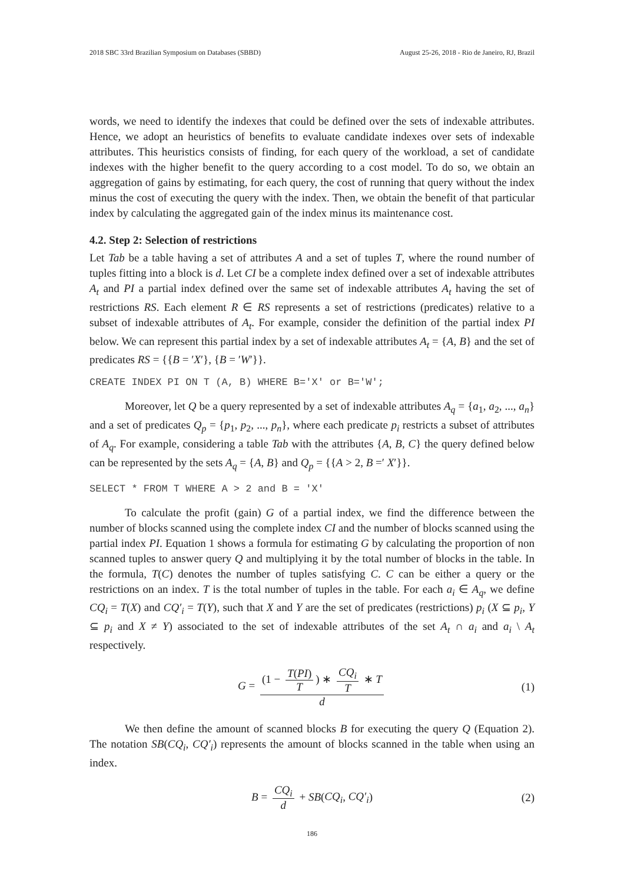2018 SBC 33rd Brazilian Symposium on Databases (SBBD) August 25-26, 2018 - Rio de Janeiro, RJ, Brazil
words, we need to identify the indexes that could be defined over the sets of indexable attributes. Hence, we adopt an heuristics of benefits to evaluate candidate indexes over sets of indexable attributes. This heuristics consists of finding, for each query of the workload, a set of candidate indexes with the higher benefit to the query according to a cost model. To do so, we obtain an aggregation of gains by estimating, for each query, the cost of running that query without the index minus the cost of executing the query with the index. Then, we obtain the benefit of that particular index by calculating the aggregated gain of the index minus its maintenance cost.
4.2. Step 2: Selection of restrictions
Let Tab be a table having a set of attributes A and a set of tuples T, where the round number of tuples fitting into a block is d. Let CI be a complete index defined over a set of indexable attributes A<sub>t</sub> and PI a partial index defined over the same set of indexable attributes A<sub>t</sub> having the set of restrictions RS. Each element R ∈ RS represents a set of restrictions (predicates) relative to a subset of indexable attributes of A<sub>t</sub>. For example, consider the definition of the partial index PI below. We can represent this partial index by a set of indexable attributes A<sub>t</sub> = {A, B} and the set of predicates RS = {{B = ′X′}, {B = ′W′}}.
CREATE INDEX PI ON T (A, B) WHERE B='X' or B='W';
Moreover, let Q be a query represented by a set of indexable attributes A<sub>q</sub> = {a<sub>1</sub>, a<sub>2</sub>, ..., a<sub>n</sub>} and a set of predicates Q<sub>p</sub> = {p<sub>1</sub>, p<sub>2</sub>, ..., p<sub>n</sub>}, where each predicate p<sub>i</sub> restricts a subset of attributes of A<sub>q</sub>. For example, considering a table Tab with the attributes {A, B, C} the query defined below can be represented by the sets A<sub>q</sub> = {A, B} and Q<sub>p</sub> = {{A > 2, B =′ X′}}.
SELECT * FROM T WHERE A > 2 and B = 'X'
To calculate the profit (gain) G of a partial index, we find the difference between the number of blocks scanned using the complete index CI and the number of blocks scanned using the partial index PI. Equation 1 shows a formula for estimating G by calculating the proportion of non scanned tuples to answer query Q and multiplying it by the total number of blocks in the table. In the formula, T(C) denotes the number of tuples satisfying C. C can be either a query or the restrictions on an index. T is the total number of tuples in the table. For each a<sub>i</sub> ∈ A<sub>q</sub>, we define CQ<sub>i</sub> = T(X) and CQ′<sub>i</sub> = T(Y), such that X and Y are the set of predicates (restrictions) p<sub>i</sub> (X ⊆ p<sub>i</sub>, Y ⊆ p<sub>i</sub> and X ≠ Y) associated to the set of indexable attributes of the set A<sub>t</sub> ∩ a<sub>i</sub> and a<sub>i</sub> \ A<sub>t</sub> respectively.
G = (1 − T(PI) T) ∗ CQ<sub>i</sub> T ∗ T d (1)
We then define the amount of scanned blocks B for executing the query Q (Equation 2). The notation SB(CQ<sub>i</sub>, CQ′<sub>i</sub>) represents the amount of blocks scanned in the table when using an index.
B = CQ<sub>i</sub> d + SB(CQ<sub>i</sub>, CQ′<sub>i</sub>) (2)
186